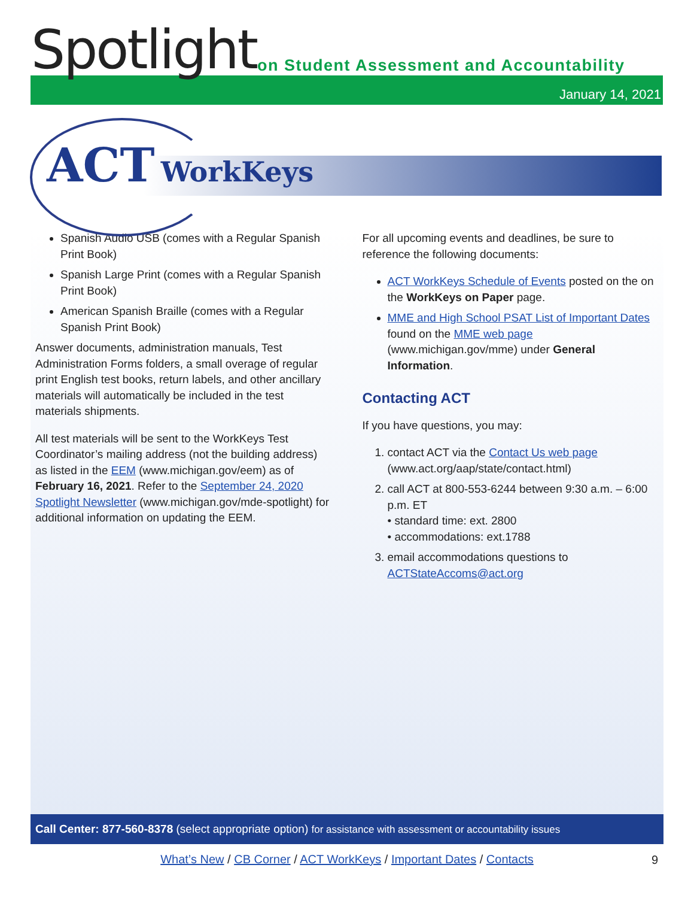Spotlight
on Student Assessment and Accountability
January 14, 2021
ACT WorkKeys
Spanish Audio USB (comes with a Regular Spanish Print Book)
Spanish Large Print (comes with a Regular Spanish Print Book)
American Spanish Braille (comes with a Regular Spanish Print Book)
Answer documents, administration manuals, Test Administration Forms folders, a small overage of regular print English test books, return labels, and other ancillary materials will automatically be included in the test materials shipments.
All test materials will be sent to the WorkKeys Test Coordinator’s mailing address (not the building address) as listed in the EEM (www.michigan.gov/eem) as of February 16, 2021. Refer to the September 24, 2020 Spotlight Newsletter (www.michigan.gov/mde-spotlight) for additional information on updating the EEM.
For all upcoming events and deadlines, be sure to reference the following documents:
ACT WorkKeys Schedule of Events posted on the on the WorkKeys on Paper page.
MME and High School PSAT List of Important Dates found on the MME web page (www.michigan.gov/mme) under General Information.
Contacting ACT
If you have questions, you may:
1. contact ACT via the Contact Us web page (www.act.org/aap/state/contact.html)
2. call ACT at 800-553-6244 between 9:30 a.m. – 6:00 p.m. ET
• standard time: ext. 2800
• accommodations: ext.1788
3. email accommodations questions to ACTStateAccoms@act.org
Call Center: 877-560-8378 (select appropriate option) for assistance with assessment or accountability issues
What’s New / CB Corner / ACT WorkKeys / Important Dates / Contacts
9